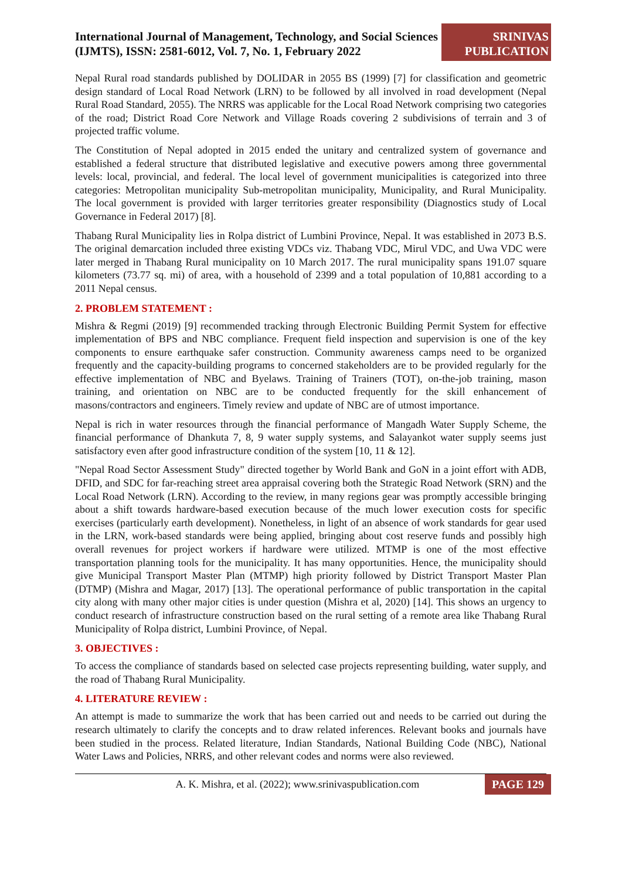International Journal of Management, Technology, and Social Sciences (IJMTS), ISSN: 2581-6012, Vol. 7, No. 1, February 2022
SRINIVAS
PUBLICATION
Nepal Rural road standards published by DOLIDAR in 2055 BS (1999) [7] for classification and geometric design standard of Local Road Network (LRN) to be followed by all involved in road development (Nepal Rural Road Standard, 2055). The NRRS was applicable for the Local Road Network comprising two categories of the road; District Road Core Network and Village Roads covering 2 subdivisions of terrain and 3 of projected traffic volume.
The Constitution of Nepal adopted in 2015 ended the unitary and centralized system of governance and established a federal structure that distributed legislative and executive powers among three governmental levels: local, provincial, and federal. The local level of government municipalities is categorized into three categories: Metropolitan municipality Sub-metropolitan municipality, Municipality, and Rural Municipality. The local government is provided with larger territories greater responsibility (Diagnostics study of Local Governance in Federal 2017) [8].
Thabang Rural Municipality lies in Rolpa district of Lumbini Province, Nepal. It was established in 2073 B.S. The original demarcation included three existing VDCs viz. Thabang VDC, Mirul VDC, and Uwa VDC were later merged in Thabang Rural municipality on 10 March 2017. The rural municipality spans 191.07 square kilometers (73.77 sq. mi) of area, with a household of 2399 and a total population of 10,881 according to a 2011 Nepal census.
2. PROBLEM STATEMENT :
Mishra & Regmi (2019) [9] recommended tracking through Electronic Building Permit System for effective implementation of BPS and NBC compliance. Frequent field inspection and supervision is one of the key components to ensure earthquake safer construction. Community awareness camps need to be organized frequently and the capacity-building programs to concerned stakeholders are to be provided regularly for the effective implementation of NBC and Byelaws. Training of Trainers (TOT), on-the-job training, mason training, and orientation on NBC are to be conducted frequently for the skill enhancement of masons/contractors and engineers. Timely review and update of NBC are of utmost importance.
Nepal is rich in water resources through the financial performance of Mangadh Water Supply Scheme, the financial performance of Dhankuta 7, 8, 9 water supply systems, and Salayankot water supply seems just satisfactory even after good infrastructure condition of the system [10, 11 & 12].
"Nepal Road Sector Assessment Study" directed together by World Bank and GoN in a joint effort with ADB, DFID, and SDC for far-reaching street area appraisal covering both the Strategic Road Network (SRN) and the Local Road Network (LRN). According to the review, in many regions gear was promptly accessible bringing about a shift towards hardware-based execution because of the much lower execution costs for specific exercises (particularly earth development). Nonetheless, in light of an absence of work standards for gear used in the LRN, work-based standards were being applied, bringing about cost reserve funds and possibly high overall revenues for project workers if hardware were utilized. MTMP is one of the most effective transportation planning tools for the municipality. It has many opportunities. Hence, the municipality should give Municipal Transport Master Plan (MTMP) high priority followed by District Transport Master Plan (DTMP) (Mishra and Magar, 2017) [13]. The operational performance of public transportation in the capital city along with many other major cities is under question (Mishra et al, 2020) [14]. This shows an urgency to conduct research of infrastructure construction based on the rural setting of a remote area like Thabang Rural Municipality of Rolpa district, Lumbini Province, of Nepal.
3. OBJECTIVES :
To access the compliance of standards based on selected case projects representing building, water supply, and the road of Thabang Rural Municipality.
4. LITERATURE REVIEW :
An attempt is made to summarize the work that has been carried out and needs to be carried out during the research ultimately to clarify the concepts and to draw related inferences. Relevant books and journals have been studied in the process. Related literature, Indian Standards, National Building Code (NBC), National Water Laws and Policies, NRRS, and other relevant codes and norms were also reviewed.
A. K. Mishra, et al. (2022); www.srinivaspublication.com
PAGE 129